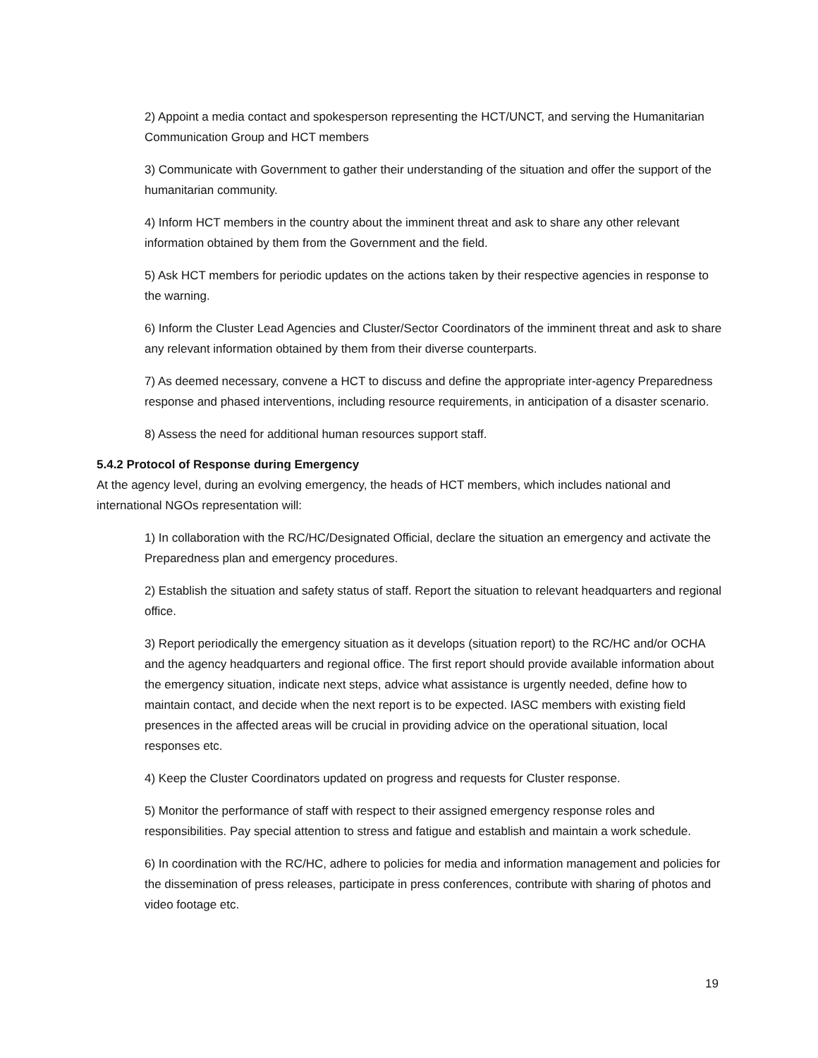2) Appoint a media contact and spokesperson representing the HCT/UNCT, and serving the Humanitarian Communication Group and HCT members
3) Communicate with Government to gather their understanding of the situation and offer the support of the humanitarian community.
4) Inform HCT members in the country about the imminent threat and ask to share any other relevant information obtained by them from the Government and the field.
5) Ask HCT members for periodic updates on the actions taken by their respective agencies in response to the warning.
6) Inform the Cluster Lead Agencies and Cluster/Sector Coordinators of the imminent threat and ask to share any relevant information obtained by them from their diverse counterparts.
7) As deemed necessary, convene a HCT to discuss and define the appropriate inter-agency Preparedness response and phased interventions, including resource requirements, in anticipation of a disaster scenario.
8) Assess the need for additional human resources support staff.
5.4.2 Protocol of Response during Emergency
At the agency level, during an evolving emergency, the heads of HCT members, which includes national and international NGOs representation will:
1) In collaboration with the RC/HC/Designated Official, declare the situation an emergency and activate the Preparedness plan and emergency procedures.
2) Establish the situation and safety status of staff. Report the situation to relevant headquarters and regional office.
3) Report periodically the emergency situation as it develops (situation report) to the RC/HC and/or OCHA and the agency headquarters and regional office. The first report should provide available information about the emergency situation, indicate next steps, advice what assistance is urgently needed, define how to maintain contact, and decide when the next report is to be expected. IASC members with existing field presences in the affected areas will be crucial in providing advice on the operational situation, local responses etc.
4) Keep the Cluster Coordinators updated on progress and requests for Cluster response.
5) Monitor the performance of staff with respect to their assigned emergency response roles and responsibilities. Pay special attention to stress and fatigue and establish and maintain a work schedule.
6) In coordination with the RC/HC, adhere to policies for media and information management and policies for the dissemination of press releases, participate in press conferences, contribute with sharing of photos and video footage etc.
19